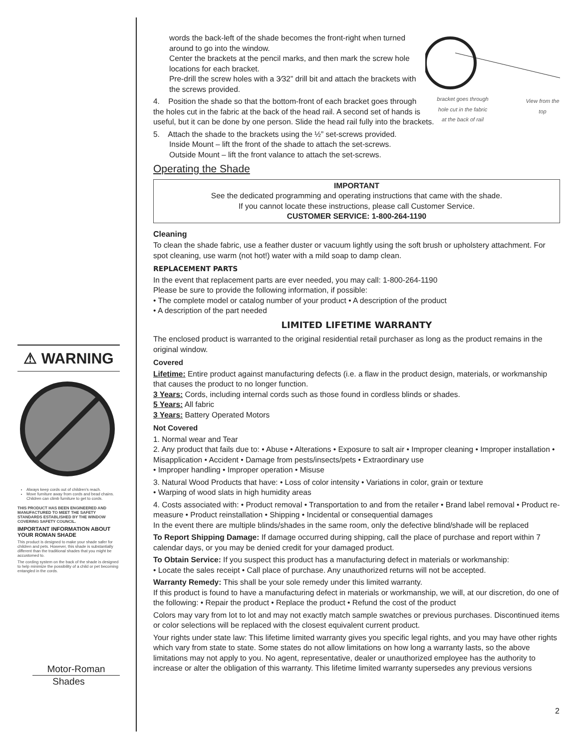⚠ WARNING
Always keep cords out of children's reach.
Move furniture away from cords and bead chains. Children can climb furniture to get to cords.
THIS PRODUCT HAS BEEN ENGINEERED AND MANUFACTURED TO MEET THE SAFETY STANDARDS ESTABLISHED BY THE WINDOW COVERING SAFETY COUNCIL.
IMPORTANT INFORMATION ABOUT YOUR ROMAN SHADE
This product is designed to make your shade safer for children and pets. However, this shade is substantially different than the traditional shades that you might be accustomed to.
The cording system on the back of the shade is designed to help minimize the possibility of a child or pet becoming entangled in the cords.
Motor-Roman
Shades
bracket goes through hole cut in the fabric at the back of rail View from the top
words the back-left of the shade becomes the front-right when turned around to go into the window.
Center the brackets at the pencil marks, and then mark the screw hole locations for each bracket.
Pre-drill the screw holes with a 3⁄32” drill bit and attach the brackets with the screws provided.
4. Position the shade so that the bottom-front of each bracket goes through the holes cut in the fabric at the back of the head rail. A second set of hands is useful, but it can be done by one person. Slide the head rail fully into the brackets.
5. Attach the shade to the brackets using the ½” set-screws provided.
Inside Mount – lift the front of the shade to attach the set-screws.
Outside Mount – lift the front valance to attach the set-screws.
Operating the Shade
IMPORTANT
See the dedicated programming and operating instructions that came with the shade.
If you cannot locate these instructions, please call Customer Service.
CUSTOMER SERVICE: 1-800-264-1190
Cleaning
To clean the shade fabric, use a feather duster or vacuum lightly using the soft brush or upholstery attachment. For spot cleaning, use warm (not hot!) water with a mild soap to damp clean.
REPLACEMENT PARTS
In the event that replacement parts are ever needed, you may call: 1-800-264-1190
Please be sure to provide the following information, if possible:
• The complete model or catalog number of your product • A description of the product
• A description of the part needed
LIMITED LIFETIME WARRANTY
The enclosed product is warranted to the original residential retail purchaser as long as the product remains in the original window.
Covered
Lifetime: Entire product against manufacturing defects (i.e. a flaw in the product design, materials, or workmanship that causes the product to no longer function.
3 Years: Cords, including internal cords such as those found in cordless blinds or shades.
5 Years: All fabric
3 Years: Battery Operated Motors
Not Covered
1. Normal wear and Tear
2. Any product that fails due to: • Abuse • Alterations • Exposure to salt air • Improper cleaning • Improper installation • Misapplication • Accident • Damage from pests/insects/pets • Extraordinary use
• Improper handling • Improper operation • Misuse
3. Natural Wood Products that have: • Loss of color intensity • Variations in color, grain or texture
• Warping of wood slats in high humidity areas
4. Costs associated with: • Product removal • Transportation to and from the retailer • Brand label removal • Product re-measure • Product reinstallation • Shipping • Incidental or consequential damages
In the event there are multiple blinds/shades in the same room, only the defective blind/shade will be replaced
To Report Shipping Damage: If damage occurred during shipping, call the place of purchase and report within 7 calendar days, or you may be denied credit for your damaged product.
To Obtain Service: If you suspect this product has a manufacturing defect in materials or workmanship:
• Locate the sales receipt • Call place of purchase. Any unauthorized returns will not be accepted.
Warranty Remedy: This shall be your sole remedy under this limited warranty.
If this product is found to have a manufacturing defect in materials or workmanship, we will, at our discretion, do one of the following: • Repair the product • Replace the product • Refund the cost of the product
Colors may vary from lot to lot and may not exactly match sample swatches or previous purchases. Discontinued items or color selections will be replaced with the closest equivalent current product.
Your rights under state law: This lifetime limited warranty gives you specific legal rights, and you may have other rights which vary from state to state. Some states do not allow limitations on how long a warranty lasts, so the above limitations may not apply to you. No agent, representative, dealer or unauthorized employee has the authority to increase or alter the obligation of this warranty. This lifetime limited warranty supersedes any previous versions
2